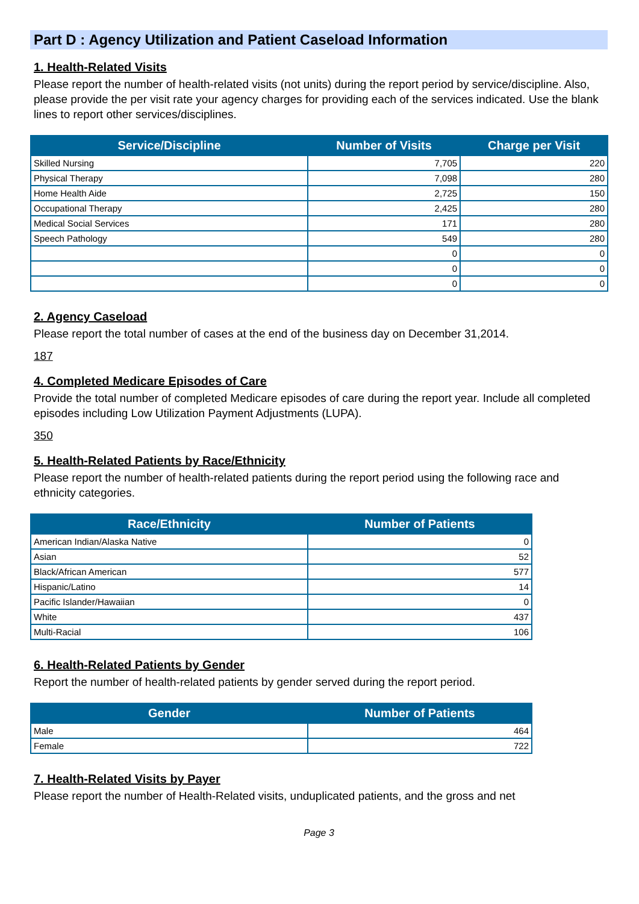Part D : Agency Utilization and Patient Caseload Information
1. Health-Related Visits
Please report the number of health-related visits (not units) during the report period by service/discipline. Also, please provide the per visit rate your agency charges for providing each of the services indicated. Use the blank lines to report other services/disciplines.
| Service/Discipline | Number of Visits | Charge per Visit |
| --- | --- | --- |
| Skilled Nursing | 7,705 | 220 |
| Physical Therapy | 7,098 | 280 |
| Home Health Aide | 2,725 | 150 |
| Occupational Therapy | 2,425 | 280 |
| Medical Social Services | 171 | 280 |
| Speech Pathology | 549 | 280 |
| | 0 | 0 |
| | 0 | 0 |
| | 0 | 0 |
2. Agency Caseload
Please report the total number of cases at the end of the business day on December 31,2014.
187
4. Completed Medicare Episodes of Care
Provide the total number of completed Medicare episodes of care during the report year. Include all completed episodes including Low Utilization Payment Adjustments (LUPA).
350
5. Health-Related Patients by Race/Ethnicity
Please report the number of health-related patients during the report period using the following race and ethnicity categories.
| Race/Ethnicity | Number of Patients |
| --- | --- |
| American Indian/Alaska Native | 0 |
| Asian | 52 |
| Black/African American | 577 |
| Hispanic/Latino | 14 |
| Pacific Islander/Hawaiian | 0 |
| White | 437 |
| Multi-Racial | 106 |
6. Health-Related Patients by Gender
Report the number of health-related patients by gender served during the report period.
| Gender | Number of Patients |
| --- | --- |
| Male | 464 |
| Female | 722 |
7. Health-Related Visits by Payer
Please report the number of Health-Related visits, unduplicated patients, and the gross and net
Page 3